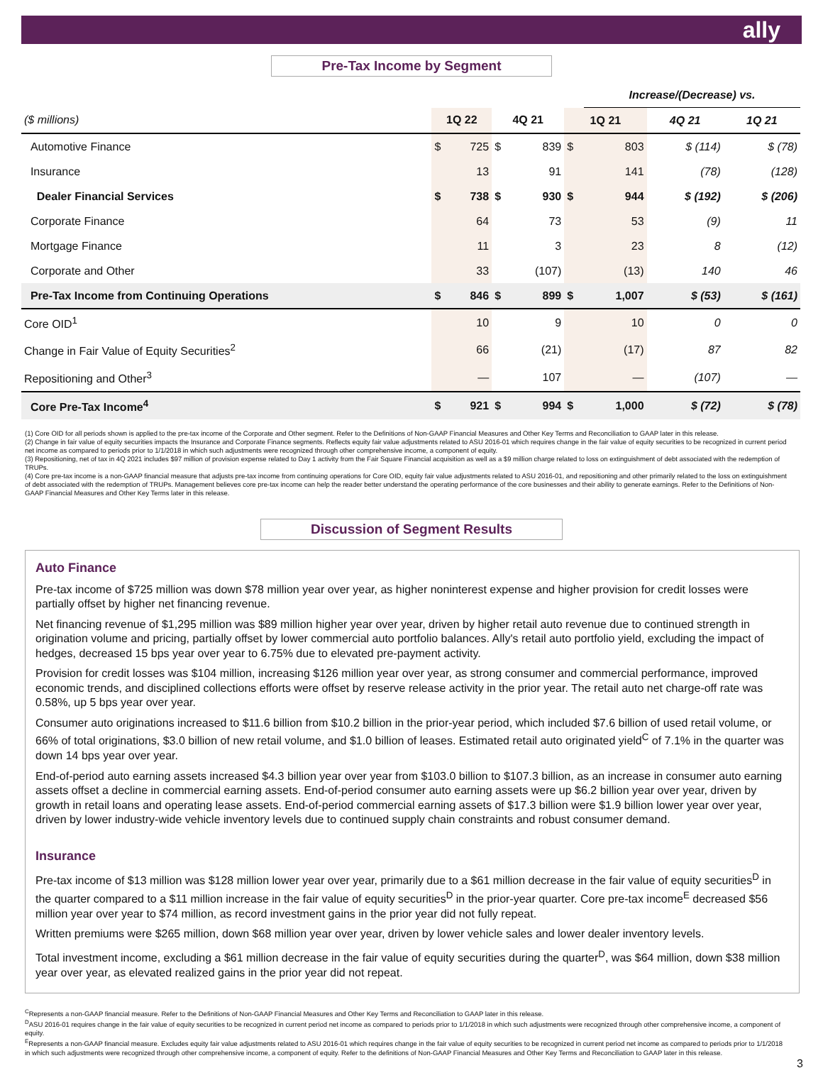ally
Pre-Tax Income by Segment
| | | | | | | Increase/(Decrease) vs. | | |
| ($ millions) | 1Q 22 | | 4Q 21 | | 1Q 21 | | 4Q 21 | 1Q 21 |
| Automotive Finance | $ | 725 | $ | 839 | $ | 803 | $ (114) | $ (78) |
| Insurance | | 13 | | 91 | | 141 | (78) | (128) |
| Dealer Financial Services | $ | 738 | $ | 930 | $ | 944 | $ (192) | $ (206) |
| Corporate Finance | | 64 | | 73 | | 53 | (9) | 11 |
| Mortgage Finance | | 11 | | 3 | | 23 | 8 | (12) |
| Corporate and Other | | 33 | | (107) | | (13) | 140 | 46 |
| Pre-Tax Income from Continuing Operations | $ | 846 | $ | 899 | $ | 1,007 | $ (53) | $ (161) |
| Core OID<sup>1</sup> | | 10 | | 9 | | 10 | 0 | 0 |
| Change in Fair Value of Equity Securities<sup>2</sup> | | 66 | | (21) | | (17) | 87 | 82 |
| Repositioning and Other<sup>3</sup> | | — | | 107 | | — | (107) | — |
| Core Pre-Tax Income<sup>4</sup> | $ | 921 | $ | 994 | $ | 1,000 | $ (72) | $ (78) |
(1) Core OID for all periods shown is applied to the pre-tax income of the Corporate and Other segment. Refer to the Definitions of Non-GAAP Financial Measures and Other Key Terms and Reconciliation to GAAP later in this release.
(2) Change in fair value of equity securities impacts the Insurance and Corporate Finance segments. Reflects equity fair value adjustments related to ASU 2016-01 which requires change in the fair value of equity securities to be recognized in current period net income as compared to periods prior to 1/1/2018 in which such adjustments were recognized through other comprehensive income, a component of equity.
(3) Repositioning, net of tax in 4Q 2021 includes $97 million of provision expense related to Day 1 activity from the Fair Square Financial acquisition as well as a $9 million charge related to loss on extinguishment of debt associated with the redemption of TRUPs.
(4) Core pre-tax income is a non-GAAP financial measure that adjusts pre-tax income from continuing operations for Core OID, equity fair value adjustments related to ASU 2016-01, and repositioning and other primarily related to the loss on extinguishment of debt associated with the redemption of TRUPs. Management believes core pre-tax income can help the reader better understand the operating performance of the core businesses and their ability to generate earnings. Refer to the Definitions of Non-GAAP Financial Measures and Other Key Terms later in this release.
Discussion of Segment Results
Auto Finance
Pre-tax income of $725 million was down $78 million year over year, as higher noninterest expense and higher provision for credit losses were partially offset by higher net financing revenue.
Net financing revenue of $1,295 million was $89 million higher year over year, driven by higher retail auto revenue due to continued strength in origination volume and pricing, partially offset by lower commercial auto portfolio balances. Ally's retail auto portfolio yield, excluding the impact of hedges, decreased 15 bps year over year to 6.75% due to elevated pre-payment activity.
Provision for credit losses was $104 million, increasing $126 million year over year, as strong consumer and commercial performance, improved economic trends, and disciplined collections efforts were offset by reserve release activity in the prior year. The retail auto net charge-off rate was 0.58%, up 5 bps year over year.
Consumer auto originations increased to $11.6 billion from $10.2 billion in the prior-year period, which included $7.6 billion of used retail volume, or 66% of total originations, $3.0 billion of new retail volume, and $1.0 billion of leases. Estimated retail auto originated yield<sup>C</sup> of 7.1% in the quarter was down 14 bps year over year.
End-of-period auto earning assets increased $4.3 billion year over year from $103.0 billion to $107.3 billion, as an increase in consumer auto earning assets offset a decline in commercial earning assets. End-of-period consumer auto earning assets were up $6.2 billion year over year, driven by growth in retail loans and operating lease assets. End-of-period commercial earning assets of $17.3 billion were $1.9 billion lower year over year, driven by lower industry-wide vehicle inventory levels due to continued supply chain constraints and robust consumer demand.
Insurance
Pre-tax income of $13 million was $128 million lower year over year, primarily due to a $61 million decrease in the fair value of equity securities<sup>D</sup> in the quarter compared to a $11 million increase in the fair value of equity securities<sup>D</sup> in the prior-year quarter. Core pre-tax income<sup>E</sup> decreased $56 million year over year to $74 million, as record investment gains in the prior year did not fully repeat.
Written premiums were $265 million, down $68 million year over year, driven by lower vehicle sales and lower dealer inventory levels.
Total investment income, excluding a $61 million decrease in the fair value of equity securities during the quarter<sup>D</sup>, was $64 million, down $38 million year over year, as elevated realized gains in the prior year did not repeat.
<sup>C</sup>Represents a non-GAAP financial measure. Refer to the Definitions of Non-GAAP Financial Measures and Other Key Terms and Reconciliation to GAAP later in this release.
<sup>D</sup>ASU 2016-01 requires change in the fair value of equity securities to be recognized in current period net income as compared to periods prior to 1/1/2018 in which such adjustments were recognized through other comprehensive income, a component of equity.
<sup>E</sup>Represents a non-GAAP financial measure. Excludes equity fair value adjustments related to ASU 2016-01 which requires change in the fair value of equity securities to be recognized in current period net income as compared to periods prior to 1/1/2018 in which such adjustments were recognized through other comprehensive income, a component of equity. Refer to the definitions of Non-GAAP Financial Measures and Other Key Terms and Reconciliation to GAAP later in this release.
3